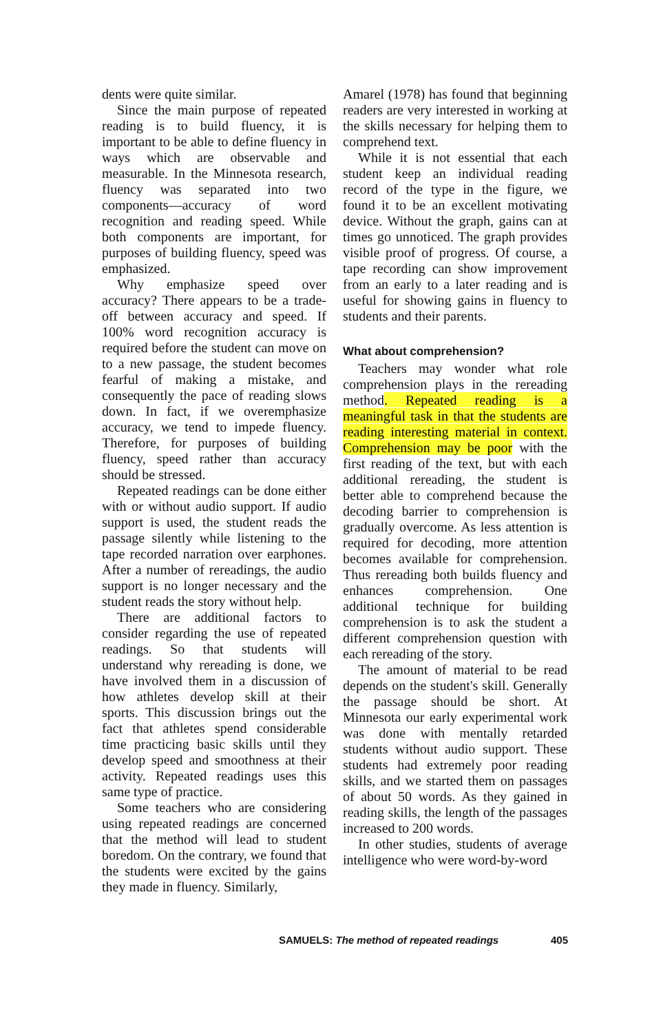dents were quite similar.
Since the main purpose of repeated reading is to build fluency, it is important to be able to define fluency in ways which are observable and measurable. In the Minnesota research, fluency was separated into two components—accuracy of word recognition and reading speed. While both components are important, for purposes of building fluency, speed was emphasized.
Why emphasize speed over accuracy? There appears to be a trade-off between accuracy and speed. If 100% word recognition accuracy is required before the student can move on to a new passage, the student becomes fearful of making a mistake, and consequently the pace of reading slows down. In fact, if we overemphasize accuracy, we tend to impede fluency. Therefore, for purposes of building fluency, speed rather than accuracy should be stressed.
Repeated readings can be done either with or without audio support. If audio support is used, the student reads the passage silently while listening to the tape recorded narration over earphones. After a number of rereadings, the audio support is no longer necessary and the student reads the story without help.
There are additional factors to consider regarding the use of repeated readings. So that students will understand why rereading is done, we have involved them in a discussion of how athletes develop skill at their sports. This discussion brings out the fact that athletes spend considerable time practicing basic skills until they develop speed and smoothness at their activity. Repeated readings uses this same type of practice.
Some teachers who are considering using repeated readings are concerned that the method will lead to student boredom. On the contrary, we found that the students were excited by the gains they made in fluency. Similarly,
Amarel (1978) has found that beginning readers are very interested in working at the skills necessary for helping them to comprehend text.
While it is not essential that each student keep an individual reading record of the type in the figure, we found it to be an excellent motivating device. Without the graph, gains can at times go unnoticed. The graph provides visible proof of progress. Of course, a tape recording can show improvement from an early to a later reading and is useful for showing gains in fluency to students and their parents.
What about comprehension?
Teachers may wonder what role comprehension plays in the rereading method. Repeated reading is a meaningful task in that the students are reading interesting material in context. Comprehension may be poor with the first reading of the text, but with each additional rereading, the student is better able to comprehend because the decoding barrier to comprehension is gradually overcome. As less attention is required for decoding, more attention becomes available for comprehension. Thus rereading both builds fluency and enhances comprehension. One additional technique for building comprehension is to ask the student a different comprehension question with each rereading of the story.
The amount of material to be read depends on the student's skill. Generally the passage should be short. At Minnesota our early experimental work was done with mentally retarded students without audio support. These students had extremely poor reading skills, and we started them on passages of about 50 words. As they gained in reading skills, the length of the passages increased to 200 words.
In other studies, students of average intelligence who were word-by-word
SAMUELS: The method of repeated readings 405